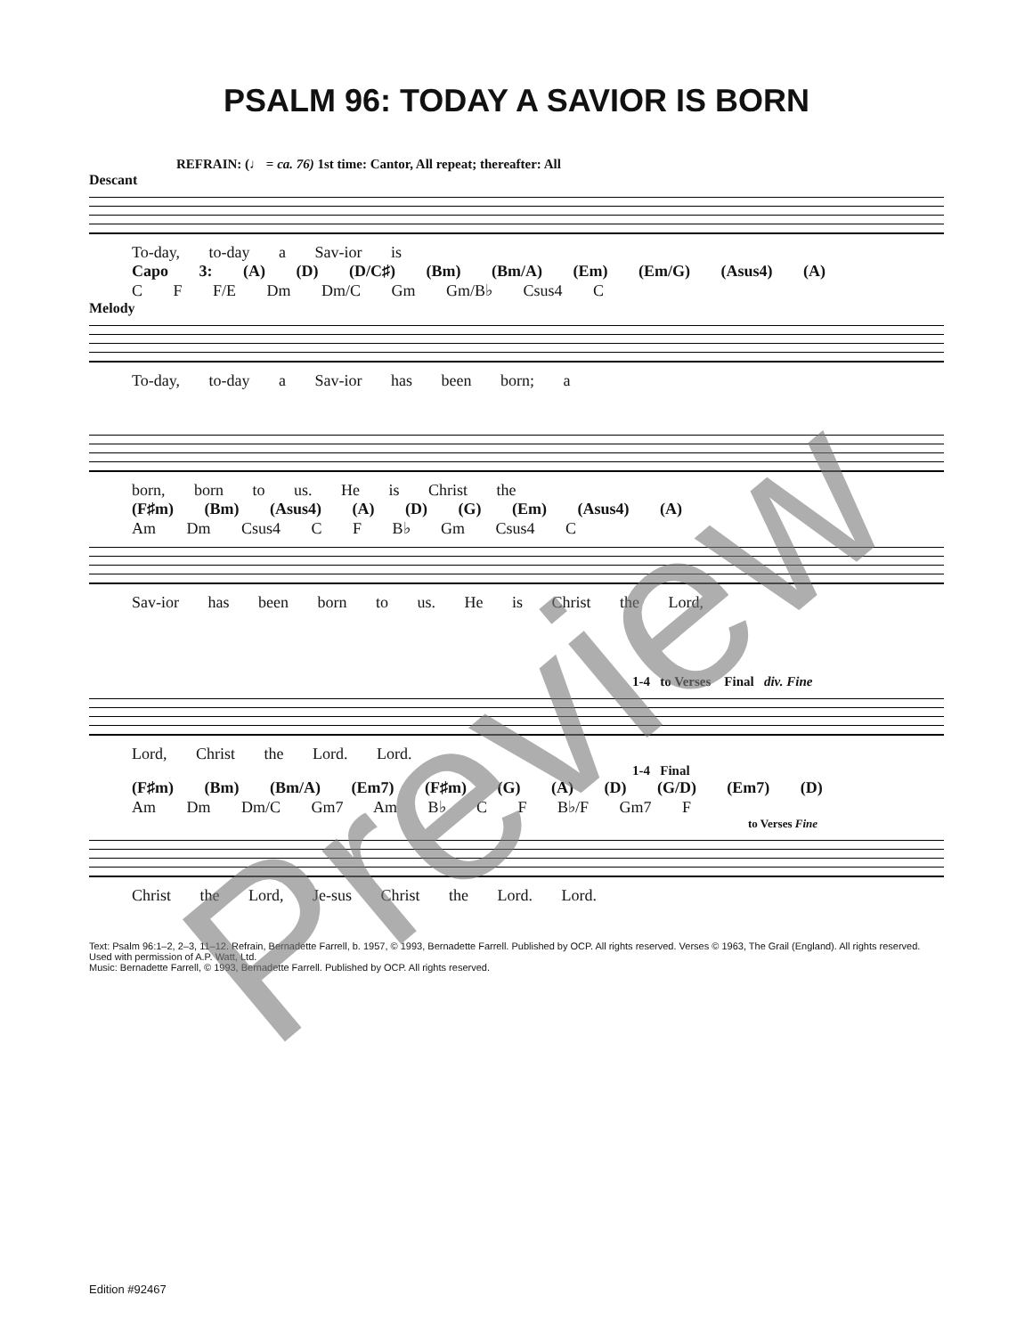PSALM 96: TODAY A SAVIOR IS BORN
REFRAIN: (♩ = ca. 76) 1st time: Cantor, All repeat; thereafter: All
Descant
To-day, to-day a Sav-ior is
Capo 3: (A) (D) (D/C♯) (Bm) (Bm/A) (Em) (Em/G) (Asus4) (A)
C F F/E Dm Dm/C Gm Gm/B♭ Csus4 C
Melody
To-day, to-day a Sav-ior has been born; a
born, born to us. He is Christ the
(F♯m) (Bm) (Asus4) (A) (D) (G) (Em) (Asus4) (A)
Am Dm Csus4 C F B♭ Gm Csus4 C
Sav-ior has been born to us. He is Christ the Lord,
1-4 to Verses Final div. Fine
Lord, Christ the Lord. Lord.
1-4 Final
(F♯m) (Bm) (Bm/A) (Em7) (F♯m) (G) (A) (D) (G/D) (Em7) (D)
Am Dm Dm/C Gm7 Am B♭ C F B♭/F Gm7 F
to Verses Fine
Christ the Lord, Je-sus Christ the Lord. Lord.
Text: Psalm 96:1–2, 2–3, 11–12. Refrain, Bernadette Farrell, b. 1957, © 1993, Bernadette Farrell. Published by OCP. All rights reserved. Verses © 1963, The Grail (England). All rights reserved. Used with permission of A.P. Watt, Ltd.
Music: Bernadette Farrell, © 1993, Bernadette Farrell. Published by OCP. All rights reserved.
Edition #92467
Preview